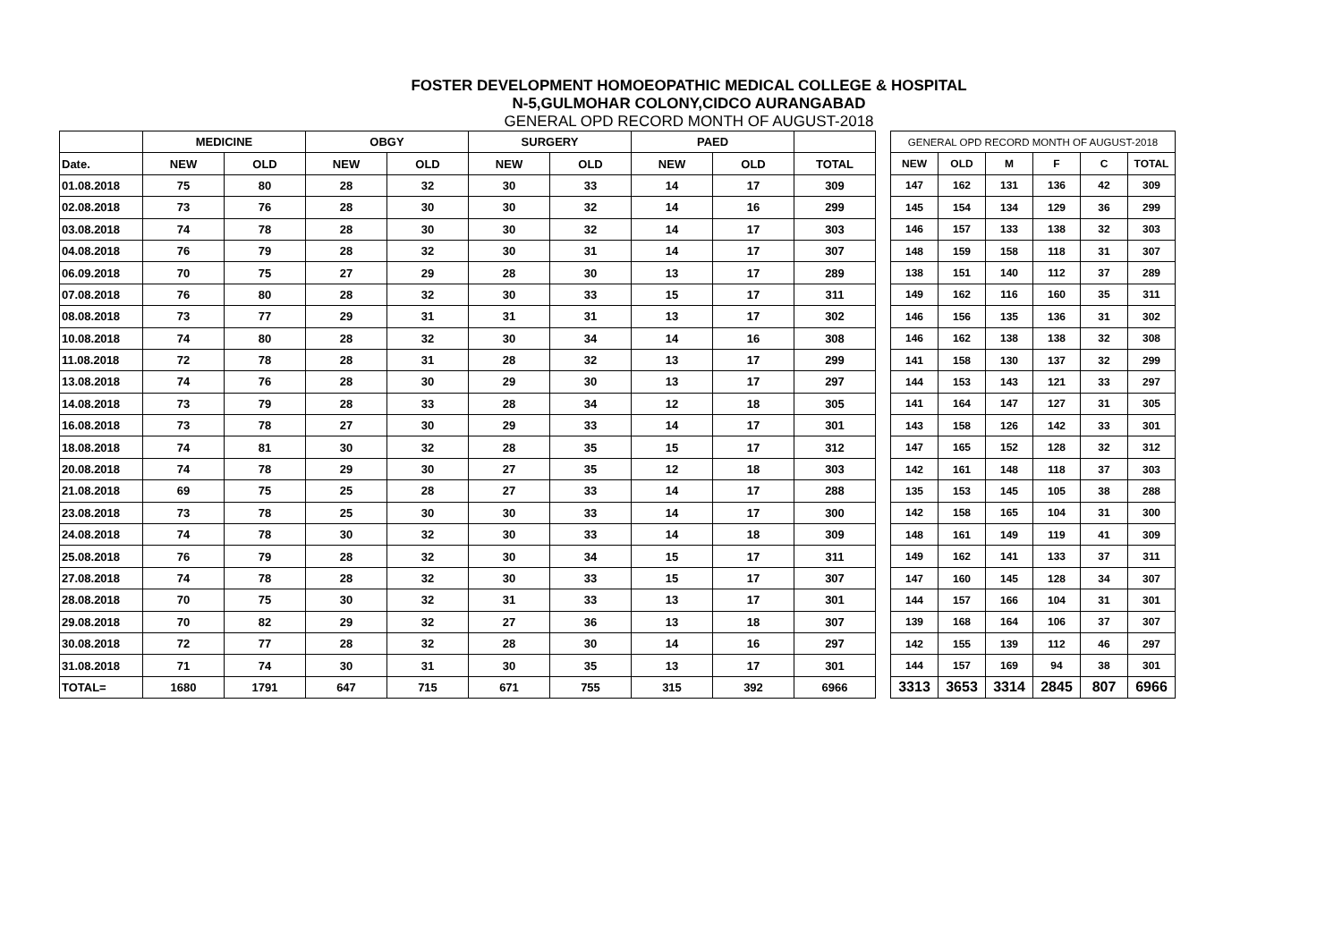FOSTER DEVELOPMENT HOMOEOPATHIC MEDICAL COLLEGE & HOSPITAL
N-5,GULMOHAR COLONY,CIDCO AURANGABAD
GENERAL OPD RECORD MONTH OF AUGUST-2018
| | MEDICINE | | OBGY | | SURGERY | | PAED | | |
| Date. | NEW | OLD | NEW | OLD | NEW | OLD | NEW | OLD | TOTAL |
| 01.08.2018 | 75 | 80 | 28 | 32 | 30 | 33 | 14 | 17 | 309 |
| 02.08.2018 | 73 | 76 | 28 | 30 | 30 | 32 | 14 | 16 | 299 |
| 03.08.2018 | 74 | 78 | 28 | 30 | 30 | 32 | 14 | 17 | 303 |
| 04.08.2018 | 76 | 79 | 28 | 32 | 30 | 31 | 14 | 17 | 307 |
| 06.09.2018 | 70 | 75 | 27 | 29 | 28 | 30 | 13 | 17 | 289 |
| 07.08.2018 | 76 | 80 | 28 | 32 | 30 | 33 | 15 | 17 | 311 |
| 08.08.2018 | 73 | 77 | 29 | 31 | 31 | 31 | 13 | 17 | 302 |
| 10.08.2018 | 74 | 80 | 28 | 32 | 30 | 34 | 14 | 16 | 308 |
| 11.08.2018 | 72 | 78 | 28 | 31 | 28 | 32 | 13 | 17 | 299 |
| 13.08.2018 | 74 | 76 | 28 | 30 | 29 | 30 | 13 | 17 | 297 |
| 14.08.2018 | 73 | 79 | 28 | 33 | 28 | 34 | 12 | 18 | 305 |
| 16.08.2018 | 73 | 78 | 27 | 30 | 29 | 33 | 14 | 17 | 301 |
| 18.08.2018 | 74 | 81 | 30 | 32 | 28 | 35 | 15 | 17 | 312 |
| 20.08.2018 | 74 | 78 | 29 | 30 | 27 | 35 | 12 | 18 | 303 |
| 21.08.2018 | 69 | 75 | 25 | 28 | 27 | 33 | 14 | 17 | 288 |
| 23.08.2018 | 73 | 78 | 25 | 30 | 30 | 33 | 14 | 17 | 300 |
| 24.08.2018 | 74 | 78 | 30 | 32 | 30 | 33 | 14 | 18 | 309 |
| 25.08.2018 | 76 | 79 | 28 | 32 | 30 | 34 | 15 | 17 | 311 |
| 27.08.2018 | 74 | 78 | 28 | 32 | 30 | 33 | 15 | 17 | 307 |
| 28.08.2018 | 70 | 75 | 30 | 32 | 31 | 33 | 13 | 17 | 301 |
| 29.08.2018 | 70 | 82 | 29 | 32 | 27 | 36 | 13 | 18 | 307 |
| 30.08.2018 | 72 | 77 | 28 | 32 | 28 | 30 | 14 | 16 | 297 |
| 31.08.2018 | 71 | 74 | 30 | 31 | 30 | 35 | 13 | 17 | 301 |
| TOTAL= | 1680 | 1791 | 647 | 715 | 671 | 755 | 315 | 392 | 6966 |
| GENERAL OPD RECORD MONTH OF AUGUST-2018 | | | | | | |
| NEW | OLD | M | F | C | TOTAL | |
| 147 | 162 | 131 | 136 | 42 | 309 | |
| 145 | 154 | 134 | 129 | 36 | 299 | |
| 146 | 157 | 133 | 138 | 32 | 303 | |
| 148 | 159 | 158 | 118 | 31 | 307 | |
| 138 | 151 | 140 | 112 | 37 | 289 | |
| 149 | 162 | 116 | 160 | 35 | 311 | |
| 146 | 156 | 135 | 136 | 31 | 302 | |
| 146 | 162 | 138 | 138 | 32 | 308 | |
| 141 | 158 | 130 | 137 | 32 | 299 | |
| 144 | 153 | 143 | 121 | 33 | 297 | |
| 141 | 164 | 147 | 127 | 31 | 305 | |
| 143 | 158 | 126 | 142 | 33 | 301 | |
| 147 | 165 | 152 | 128 | 32 | 312 | |
| 142 | 161 | 148 | 118 | 37 | 303 | |
| 135 | 153 | 145 | 105 | 38 | 288 | |
| 142 | 158 | 165 | 104 | 31 | 300 | |
| 148 | 161 | 149 | 119 | 41 | 309 | |
| 149 | 162 | 141 | 133 | 37 | 311 | |
| 147 | 160 | 145 | 128 | 34 | 307 | |
| 144 | 157 | 166 | 104 | 31 | 301 | |
| 139 | 168 | 164 | 106 | 37 | 307 | |
| 142 | 155 | 139 | 112 | 46 | 297 | |
| 144 | 157 | 169 | 94 | 38 | 301 | |
| 3313 | 3653 | 3314 | 2845 | 807 | 6966 | |